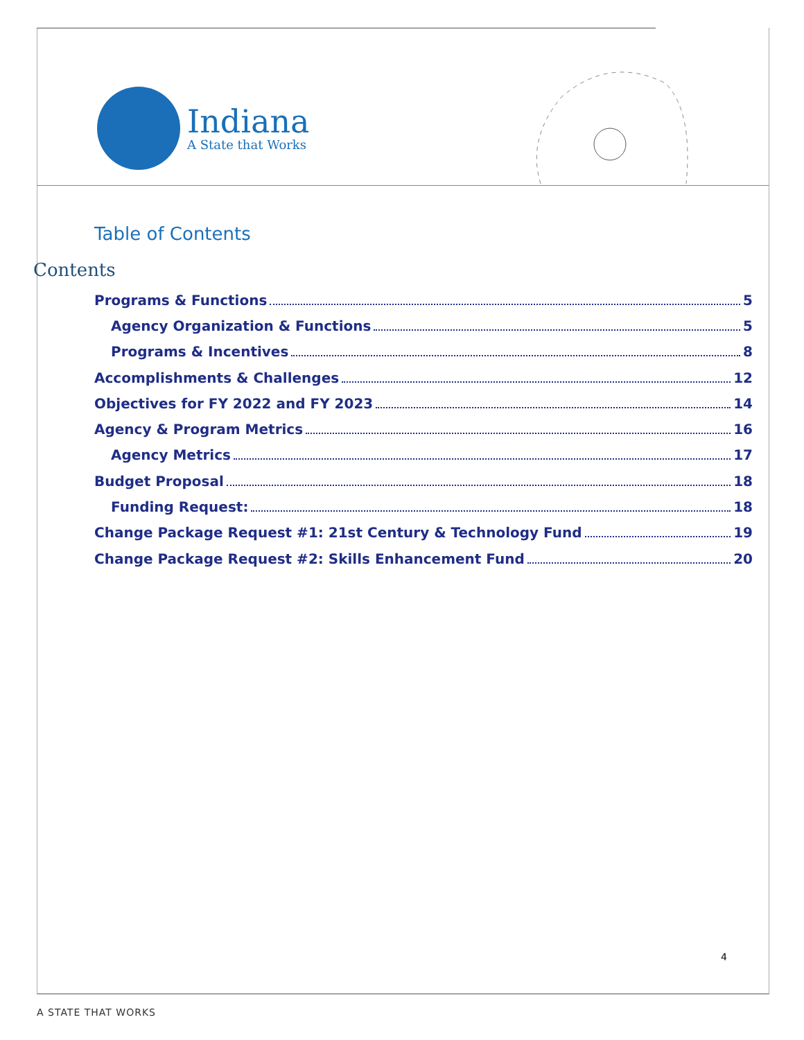Indiana
A State that Works
Table of Contents
Contents
Programs & Functions 5
Agency Organization & Functions 5
Programs & Incentives 8
Accomplishments & Challenges 12
Objectives for FY 2022 and FY 2023 14
Agency & Program Metrics 16
Agency Metrics 17
Budget Proposal 18
Funding Request: 18
Change Package Request #1: 21st Century & Technology Fund 19
Change Package Request #2: Skills Enhancement Fund 20
4
A STATE THAT WORKS